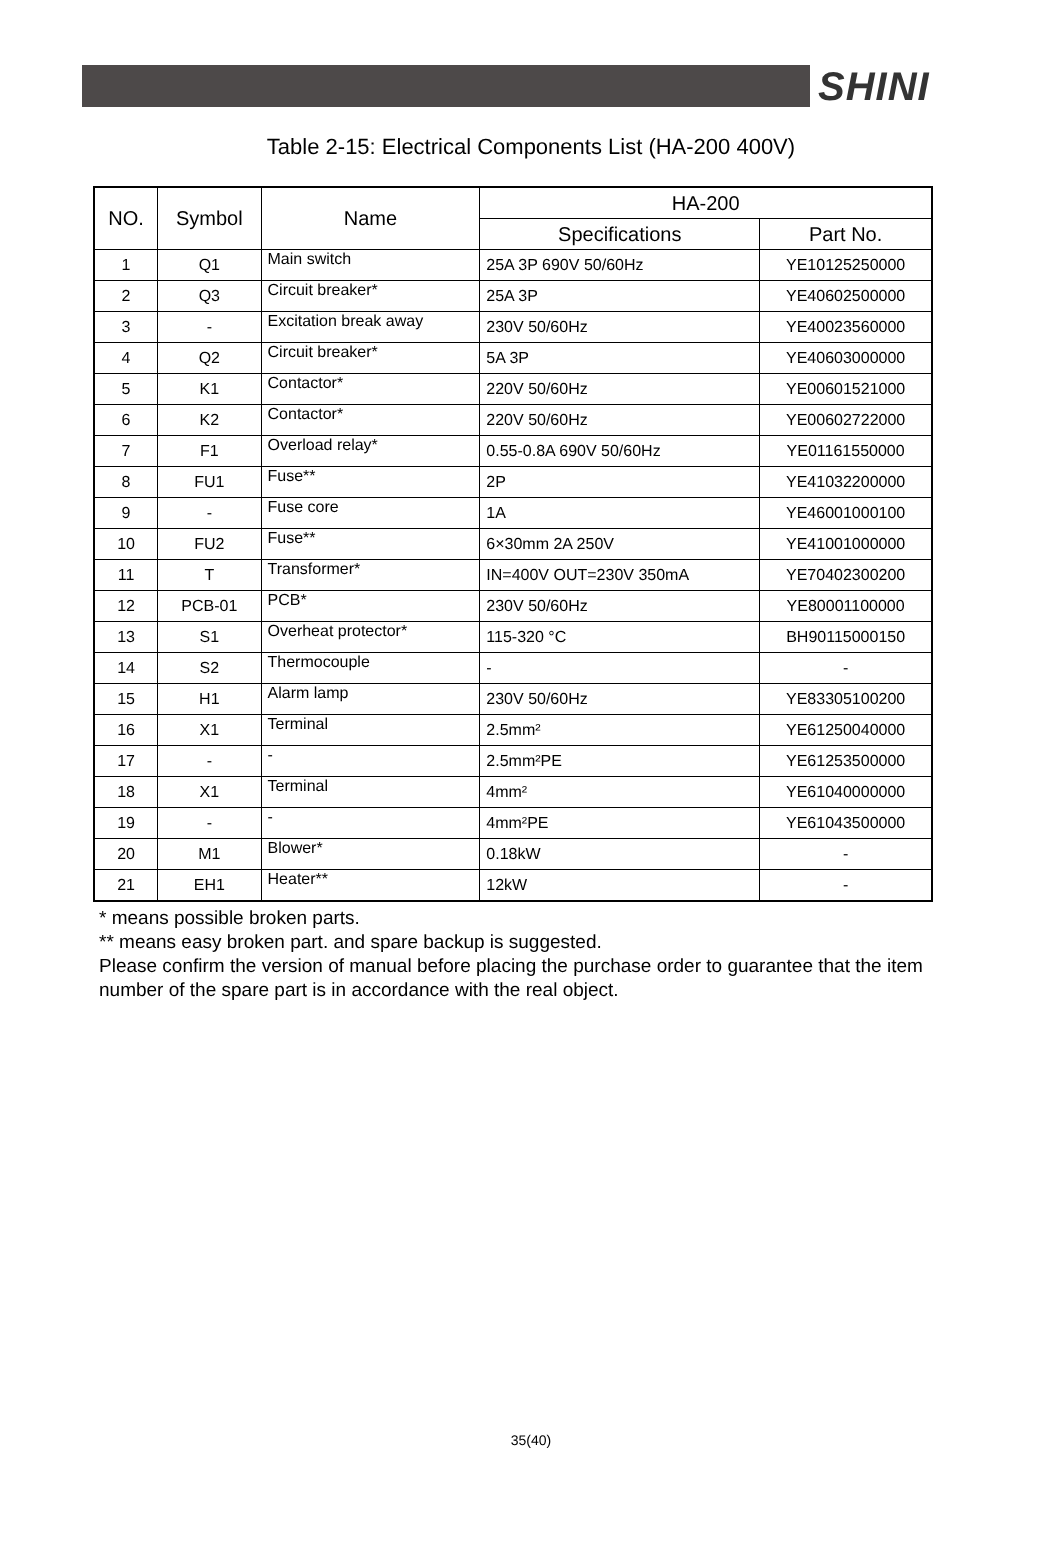SHINI
Table 2-15: Electrical Components List (HA-200 400V)
| NO. | Symbol | Name | HA-200 | |
| --- | --- | --- | --- | --- |
| | | | Specifications | Part No. |
| 1 | Q1 | Main switch | 25A 3P 690V 50/60Hz | YE10125250000 |
| 2 | Q3 | Circuit breaker* | 25A 3P | YE40602500000 |
| 3 | - | Excitation break away | 230V 50/60Hz | YE40023560000 |
| 4 | Q2 | Circuit breaker* | 5A 3P | YE40603000000 |
| 5 | K1 | Contactor* | 220V 50/60Hz | YE00601521000 |
| 6 | K2 | Contactor* | 220V 50/60Hz | YE00602722000 |
| 7 | F1 | Overload relay* | 0.55-0.8A 690V 50/60Hz | YE01161550000 |
| 8 | FU1 | Fuse** | 2P | YE41032200000 |
| 9 | - | Fuse core | 1A | YE46001000100 |
| 10 | FU2 | Fuse** | 6×30mm 2A 250V | YE41001000000 |
| 11 | T | Transformer* | IN=400V OUT=230V 350mA | YE70402300200 |
| 12 | PCB-01 | PCB* | 230V 50/60Hz | YE80001100000 |
| 13 | S1 | Overheat protector* | 115-320 °C | BH90115000150 |
| 14 | S2 | Thermocouple | - | - |
| 15 | H1 | Alarm lamp | 230V 50/60Hz | YE83305100200 |
| 16 | X1 | Terminal | 2.5mm² | YE61250040000 |
| 17 | - | - | 2.5mm²PE | YE61253500000 |
| 18 | X1 | Terminal | 4mm² | YE61040000000 |
| 19 | - | - | 4mm²PE | YE61043500000 |
| 20 | M1 | Blower* | 0.18kW | - |
| 21 | EH1 | Heater** | 12kW | - |
* means possible broken parts.
** means easy broken part. and spare backup is suggested.
Please confirm the version of manual before placing the purchase order to guarantee that the item number of the spare part is in accordance with the real object.
35(40)